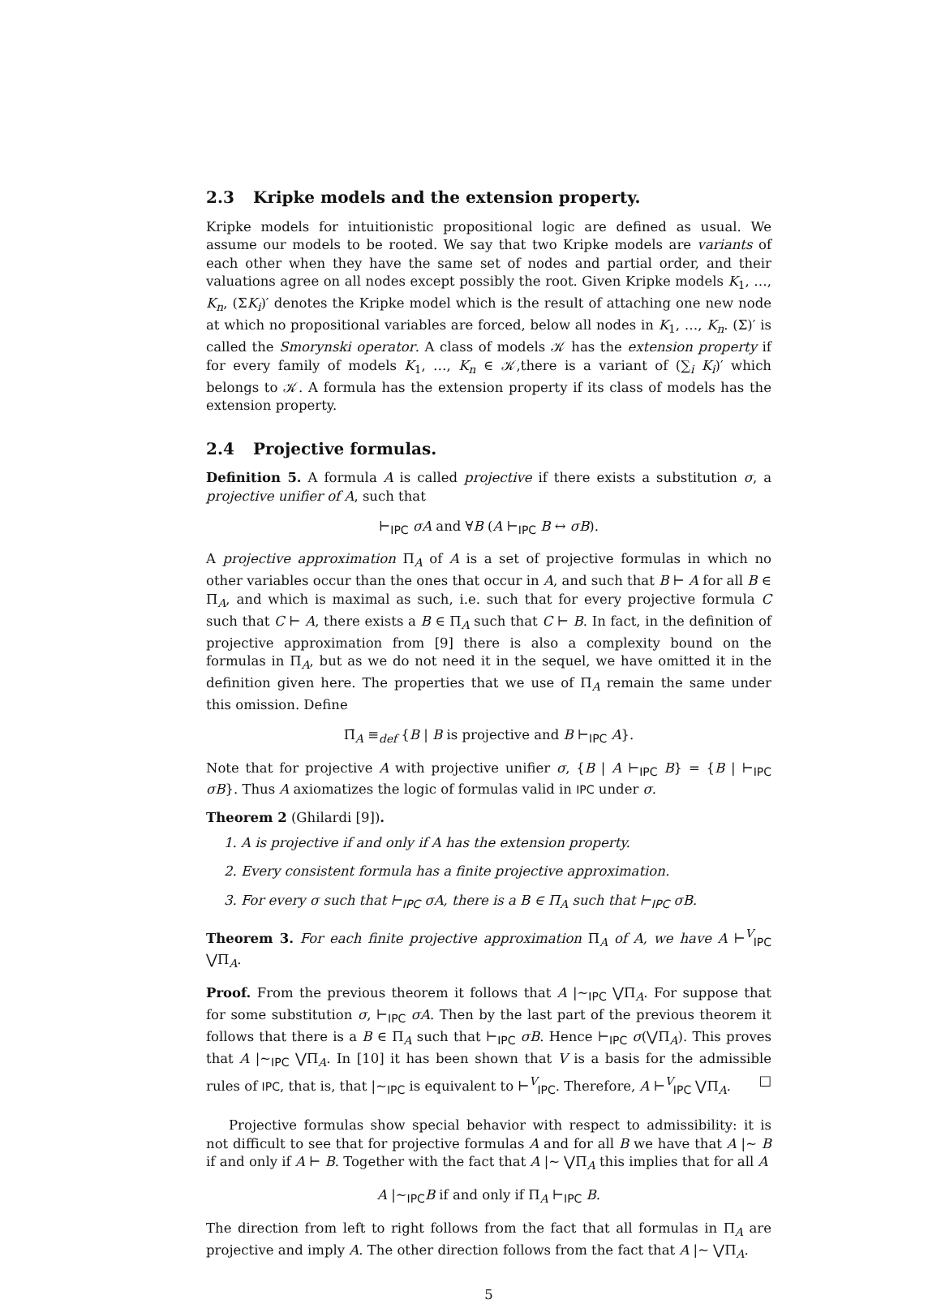2.3 Kripke models and the extension property.
Kripke models for intuitionistic propositional logic are defined as usual. We assume our models to be rooted. We say that two Kripke models are variants of each other when they have the same set of nodes and partial order, and their valuations agree on all nodes except possibly the root. Given Kripke models K<sub>1</sub>, …, K<sub>n</sub>, (ΣK<sub>i</sub>)′ denotes the Kripke model which is the result of attaching one new node at which no propositional variables are forced, below all nodes in K<sub>1</sub>, …, K<sub>n</sub>. (Σ)′ is called the Smorynski operator. A class of models 𝒦 has the extension property if for every family of models K<sub>1</sub>, …, K<sub>n</sub> ∈ 𝒦,there is a variant of (∑<sub>i</sub> K<sub>i</sub>)′ which belongs to 𝒦. A formula has the extension property if its class of models has the extension property.
2.4 Projective formulas.
Definition 5. A formula A is called projective if there exists a substitution σ, a projective unifier of A, such that
⊢<sub>IPC</sub> σA and ∀B (A ⊢<sub>IPC</sub> B ↔ σB).
A projective approximation Π<sub>A</sub> of A is a set of projective formulas in which no other variables occur than the ones that occur in A, and such that B ⊢ A for all B ∈ Π<sub>A</sub>, and which is maximal as such, i.e. such that for every projective formula C such that C ⊢ A, there exists a B ∈ Π<sub>A</sub> such that C ⊢ B. In fact, in the definition of projective approximation from [9] there is also a complexity bound on the formulas in Π<sub>A</sub>, but as we do not need it in the sequel, we have omitted it in the definition given here. The properties that we use of Π<sub>A</sub> remain the same under this omission. Define
Π̄<sub>A</sub> ≡<sub>def</sub> {B | B is projective and B ⊢<sub>IPC</sub> A}.
Note that for projective A with projective unifier σ, {B | A ⊢<sub>IPC</sub> B} = {B | ⊢<sub>IPC</sub> σB}. Thus A axiomatizes the logic of formulas valid in IPC under σ.
Theorem 2 (Ghilardi [9]).
1. A is projective if and only if A has the extension property.
2. Every consistent formula has a finite projective approximation.
3. For every σ such that ⊢<sub>IPC</sub> σA, there is a B ∈ Π<sub>A</sub> such that ⊢<sub>IPC</sub> σB.
Theorem 3. For each finite projective approximation Π<sub>A</sub> of A, we have A ⊢<sup>V</sup><sub>IPC</sub> ⋁Π<sub>A</sub>.
Proof. From the previous theorem it follows that A |∼<sub>IPC</sub> ⋁Π<sub>A</sub>. For suppose that for some substitution σ, ⊢<sub>IPC</sub> σA. Then by the last part of the previous theorem it follows that there is a B ∈ Π<sub>A</sub> such that ⊢<sub>IPC</sub> σB. Hence ⊢<sub>IPC</sub> σ(⋁Π<sub>A</sub>). This proves that A |∼<sub>IPC</sub> ⋁Π<sub>A</sub>. In [10] it has been shown that V is a basis for the admissible rules of IPC, that is, that |∼<sub>IPC</sub> is equivalent to ⊢<sup>V</sup><sub>IPC</sub>. Therefore, A ⊢<sup>V</sup><sub>IPC</sub> ⋁Π<sub>A</sub>. □
Projective formulas show special behavior with respect to admissibility: it is not difficult to see that for projective formulas A and for all B we have that A |∼ B if and only if A ⊢ B. Together with the fact that A |∼ ⋁Π<sub>A</sub> this implies that for all A
A |∼<sub>IPC</sub>B if and only if Π<sub>A</sub> ⊢<sub>IPC</sub> B.
The direction from left to right follows from the fact that all formulas in Π<sub>A</sub> are projective and imply A. The other direction follows from the fact that A |∼ ⋁Π<sub>A</sub>.
5